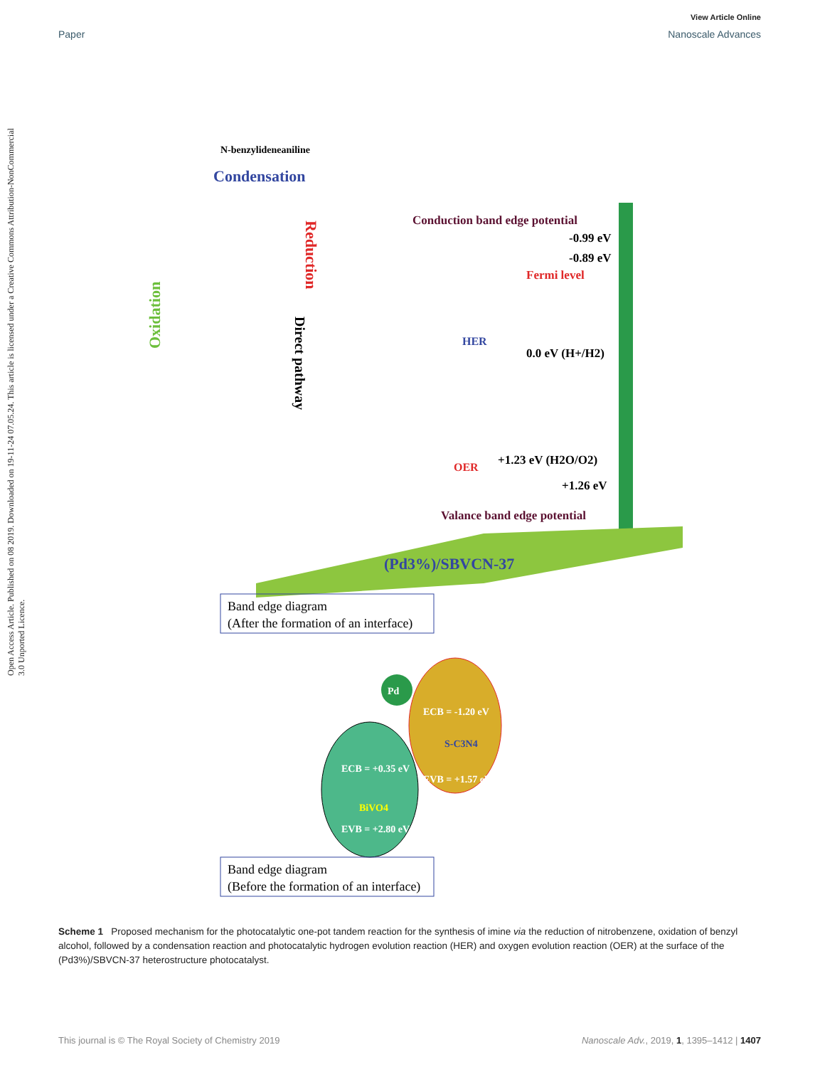View Article Online
Paper Nanoscale Advances
Open Access Article. Published on 08 2019. Downloaded on 19-11-24 07.05.24. This article is licensed under a Creative Commons Attribution-NonCommercial 3.0 Unported Licence.
N-benzylideneaniline
Condensation
Oxidation
Reduction
Direct pathway
Conduction band edge potential
-0.99 eV
-0.89 eV
Fermi level
0.0 eV (H+/H2)
+1.23 eV (H2O/O2)
+1.26 eV
Valance band edge potential
HER
OER
(Pd3%)/SBVCN-37
Band edge diagram
(After the formation of an interface)
ECB = +0.35 eV
EVB = +2.80 eV
BiVO4
ECB = -1.20 eV
EVB = +1.57 eV
S-C3N4
Pd
Band edge diagram
(Before the formation of an interface)
Scheme 1 Proposed mechanism for the photocatalytic one-pot tandem reaction for the synthesis of imine via the reduction of nitrobenzene, oxidation of benzyl alcohol, followed by a condensation reaction and photocatalytic hydrogen evolution reaction (HER) and oxygen evolution reaction (OER) at the surface of the (Pd3%)/SBVCN-37 heterostructure photocatalyst.
This journal is © The Royal Society of Chemistry 2019 Nanoscale Adv., 2019, 1, 1395–1412 | 1407